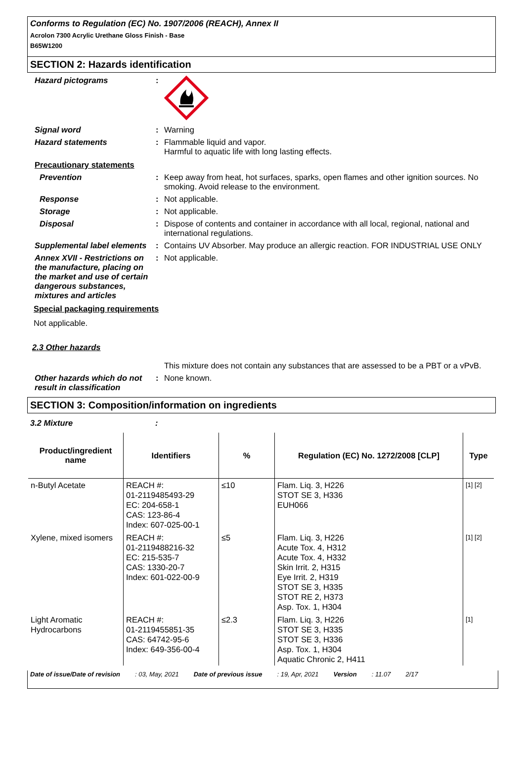Conforms to Regulation (EC) No. 1907/2006 (REACH), Annex II
Acrolon 7300 Acrylic Urethane Gloss Finish - Base
B65W1200
SECTION 2: Hazards identification
Hazard pictograms :
Signal word : Warning
Hazard statements : Flammable liquid and vapor.
Harmful to aquatic life with long lasting effects.
Precautionary statements
Prevention : Keep away from heat, hot surfaces, sparks, open flames and other ignition sources. No smoking. Avoid release to the environment.
Response : Not applicable.
Storage : Not applicable.
Disposal : Dispose of contents and container in accordance with all local, regional, national and international regulations.
Supplemental label elements
: Contains UV Absorber. May produce an allergic reaction. FOR INDUSTRIAL USE ONLY
Annex XVII - Restrictions on the manufacture, placing on the market and use of certain dangerous substances, mixtures and articles
: Not applicable.
Special packaging requirements
Not applicable.
2.3 Other hazards
This mixture does not contain any substances that are assessed to be a PBT or a vPvB.
Other hazards which do not result in classification
: None known.
SECTION 3: Composition/information on ingredients
3.2 Mixture:
| Product/ingredient name | Identifiers | % | Regulation (EC) No. 1272/2008 [CLP] | Type |
| --- | --- | --- | --- | --- |
| n-Butyl Acetate | REACH #: 01-2119485493-29 EC: 204-658-1 CAS: 123-86-4 Index: 607-025-00-1 | ≤10 | Flam. Liq. 3, H226 STOT SE 3, H336 EUH066 | [1] [2] |
| Xylene, mixed isomers | REACH #: 01-2119488216-32 EC: 215-535-7 CAS: 1330-20-7 Index: 601-022-00-9 | ≤5 | Flam. Liq. 3, H226 Acute Tox. 4, H312 Acute Tox. 4, H332 Skin Irrit. 2, H315 Eye Irrit. 2, H319 STOT SE 3, H335 STOT RE 2, H373 Asp. Tox. 1, H304 | [1] [2] |
| Light Aromatic Hydrocarbons | REACH #: 01-2119455851-35 CAS: 64742-95-6 Index: 649-356-00-4 | ≤2.3 | Flam. Liq. 3, H226 STOT SE 3, H335 STOT SE 3, H336 Asp. Tox. 1, H304 Aquatic Chronic 2, H411 | [1] |
Date of issue/Date of revision: 03, May, 2021 Date of previous issue: 19, Apr, 2021 Version: 11.07 2/17